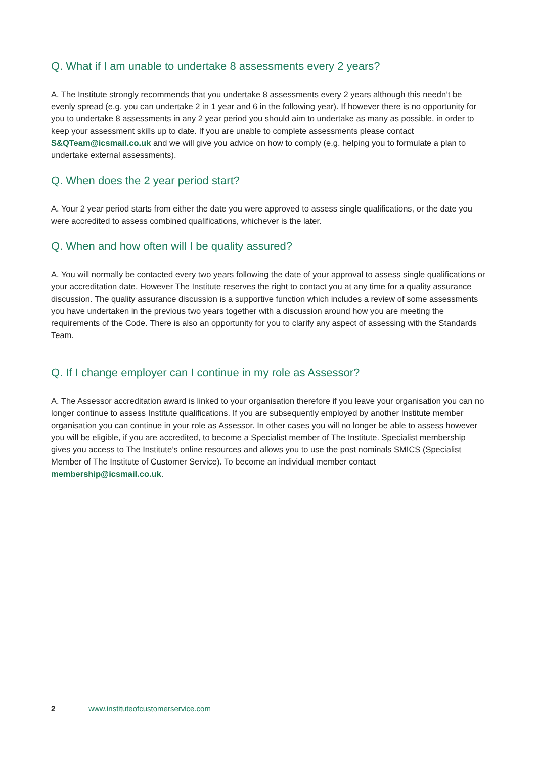Q. What if I am unable to undertake 8 assessments every 2 years?
A. The Institute strongly recommends that you undertake 8 assessments every 2 years although this needn’t be evenly spread (e.g. you can undertake 2 in 1 year and 6 in the following year). If however there is no opportunity for you to undertake 8 assessments in any 2 year period you should aim to undertake as many as possible, in order to keep your assessment skills up to date. If you are unable to complete assessments please contact S&QTeam@icsmail.co.uk and we will give you advice on how to comply (e.g. helping you to formulate a plan to undertake external assessments).
Q. When does the 2 year period start?
A. Your 2 year period starts from either the date you were approved to assess single qualifications, or the date you were accredited to assess combined qualifications, whichever is the later.
Q. When and how often will I be quality assured?
A. You will normally be contacted every two years following the date of your approval to assess single qualifications or your accreditation date. However The Institute reserves the right to contact you at any time for a quality assurance discussion. The quality assurance discussion is a supportive function which includes a review of some assessments you have undertaken in the previous two years together with a discussion around how you are meeting the requirements of the Code. There is also an opportunity for you to clarify any aspect of assessing with the Standards Team.
Q. If I change employer can I continue in my role as Assessor?
A. The Assessor accreditation award is linked to your organisation therefore if you leave your organisation you can no longer continue to assess Institute qualifications. If you are subsequently employed by another Institute member organisation you can continue in your role as Assessor. In other cases you will no longer be able to assess however you will be eligible, if you are accredited, to become a Specialist member of The Institute. Specialist membership gives you access to The Institute’s online resources and allows you to use the post nominals SMICS (Specialist Member of The Institute of Customer Service). To become an individual member contact membership@icsmail.co.uk.
2 www.instituteofcustomerservice.com